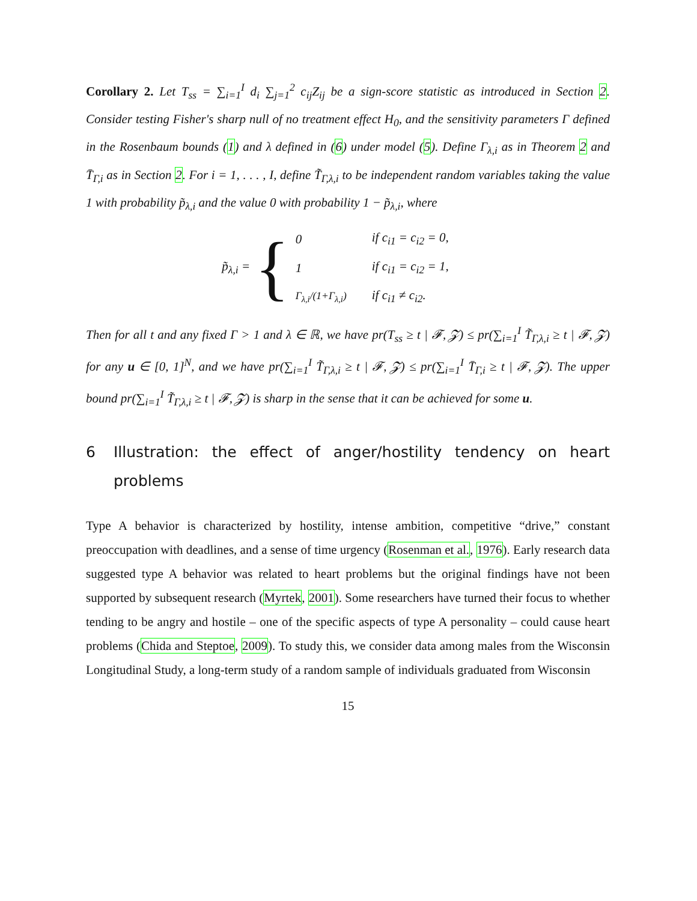Corollary 2. Let T<sub>ss</sub> = ∑<sub>i=1</sub><sup>I</sup> d<sub>i</sub> ∑<sub>j=1</sub><sup>2</sup> c<sub>ij</sub>Z<sub>ij</sub> be a sign-score statistic as introduced in Section 2. Consider testing Fisher's sharp null of no treatment effect H<sub>0</sub>, and the sensitivity parameters Γ defined in the Rosenbaum bounds (1) and λ defined in (6) under model (5). Define Γ<sub>λ,i</sub> as in Theorem 2 and T̄<sub>Γ,i</sub> as in Section 2. For i = 1, . . . , I, define T̃<sub>Γ,λ,i</sub> to be independent random variables taking the value 1 with probability p̃<sub>λ,i</sub> and the value 0 with probability 1 − p̃<sub>λ,i</sub>, where
p̃<sub>λ,i</sub> = {
| 0 | if c<sub>i1</sub> = c<sub>i2</sub> = 0, |
| 1 | if c<sub>i1</sub> = c<sub>i2</sub> = 1, |
| Γ<sub>λ,i</sub>/(1+Γ<sub>λ,i</sub>) | if c<sub>i1</sub> ≠ c<sub>i2</sub>. |
Then for all t and any fixed Γ > 1 and λ ∈ ℝ, we have pr(T<sub>ss</sub> ≥ t | 𝓕, 𝓩) ≤ pr(∑<sub>i=1</sub><sup>I</sup> T̃<sub>Γ,λ,i</sub> ≥ t | 𝓕, 𝓩) for any u ∈ [0, 1]<sup>N</sup>, and we have pr(∑<sub>i=1</sub><sup>I</sup> T̃<sub>Γ,λ,i</sub> ≥ t | 𝓕, 𝓩) ≤ pr(∑<sub>i=1</sub><sup>I</sup> T̄<sub>Γ,i</sub> ≥ t | 𝓕, 𝓩). The upper bound pr(∑<sub>i=1</sub><sup>I</sup> T̃<sub>Γ,λ,i</sub> ≥ t | 𝓕, 𝓩) is sharp in the sense that it can be achieved for some u.
6 Illustration: the effect of anger/hostility tendency on heart problems
Type A behavior is characterized by hostility, intense ambition, competitive “drive,” constant preoccupation with deadlines, and a sense of time urgency (Rosenman et al., 1976). Early research data suggested type A behavior was related to heart problems but the original findings have not been supported by subsequent research (Myrtek, 2001). Some researchers have turned their focus to whether tending to be angry and hostile – one of the specific aspects of type A personality – could cause heart problems (Chida and Steptoe, 2009). To study this, we consider data among males from the Wisconsin Longitudinal Study, a long-term study of a random sample of individuals graduated from Wisconsin
15